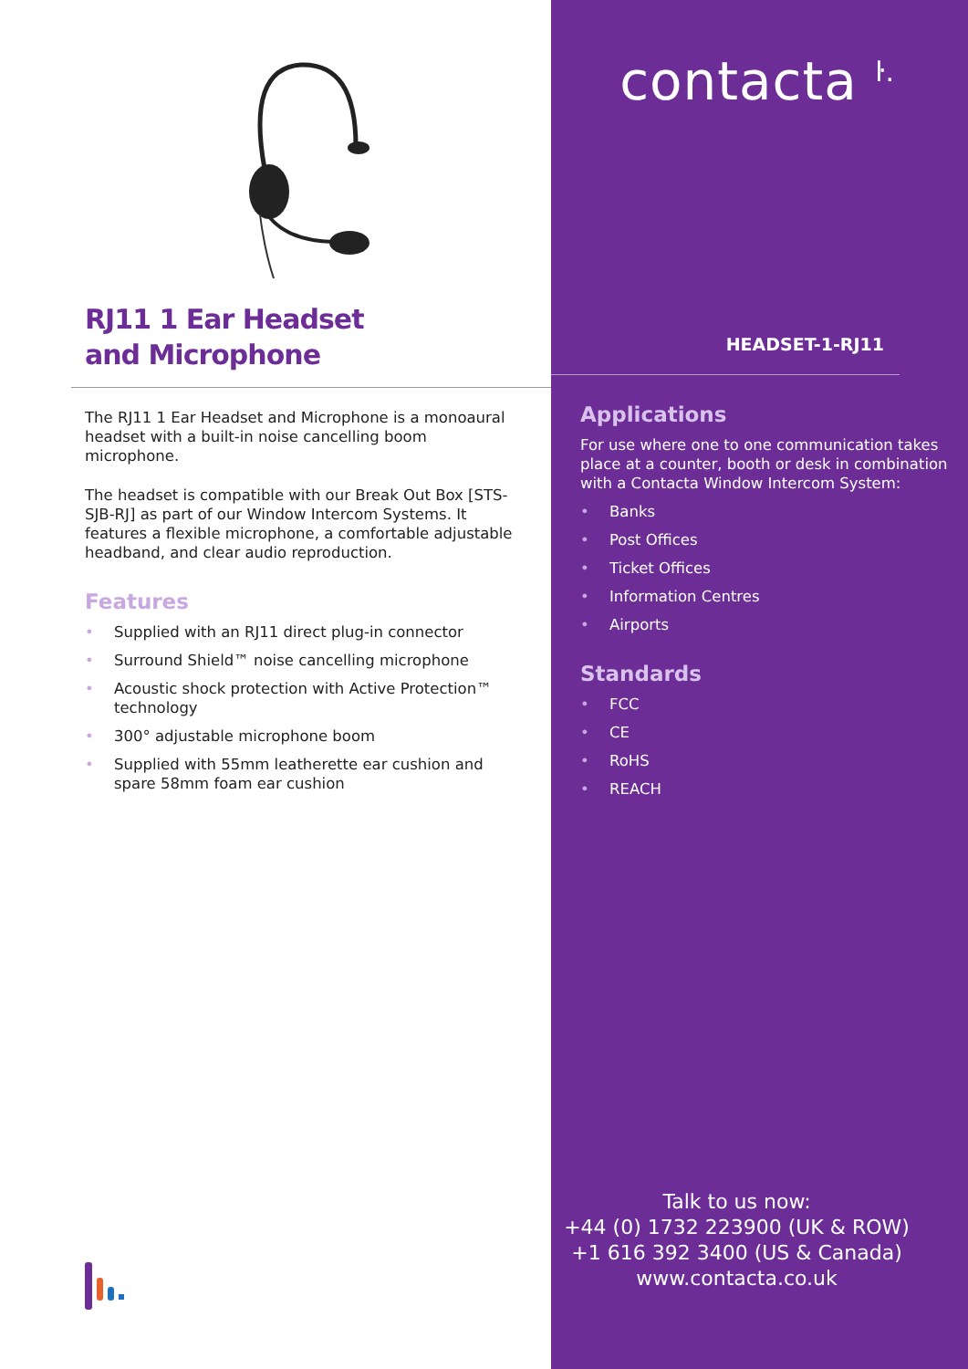RJ11 1 Ear Headset
and Microphone
The RJ11 1 Ear Headset and Microphone is a monoaural headset with a built-in noise cancelling boom microphone.
The headset is compatible with our Break Out Box [STS-SJB-RJ] as part of our Window Intercom Systems. It features a flexible microphone, a comfortable adjustable headband, and clear audio reproduction.
Features
• Supplied with an RJ11 direct plug-in connector
• Surround Shield™ noise cancelling microphone
• Acoustic shock protection with Active Protection™ technology
• 300° adjustable microphone boom
• Supplied with 55mm leatherette ear cushion and spare 58mm foam ear cushion
contacta <sup>ŀ.</sup>
HEADSET-1-RJ11
Applications
For use where one to one communication takes place at a counter, booth or desk in combination with a Contacta Window Intercom System:
• Banks
• Post Offices
• Ticket Offices
• Information Centres
• Airports
Standards
• FCC
• CE
• RoHS
• REACH
Talk to us now:
+44 (0) 1732 223900 (UK & ROW)
+1 616 392 3400 (US & Canada)
www.contacta.co.uk